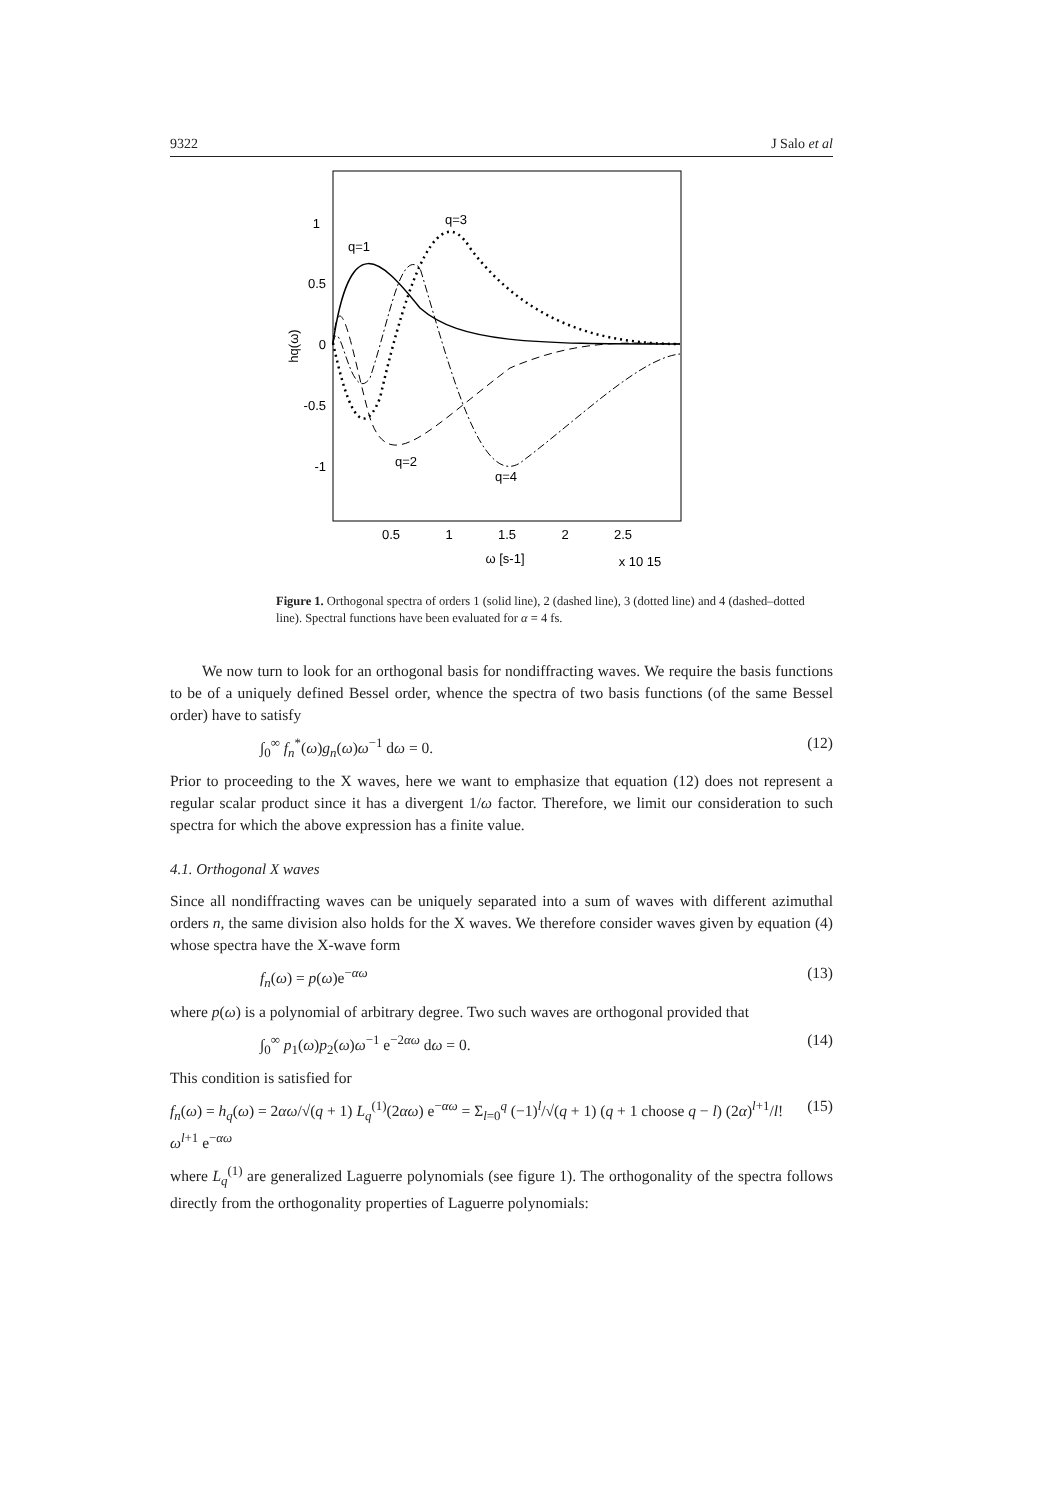9322 J Salo et al
1
0.5
0
-0.5
-1
0.5
1
1.5
2
2.5
ω [s-1]
x 10 15
hq(ω)
q=1
q=3
q=2
q=4
Figure 1. Orthogonal spectra of orders 1 (solid line), 2 (dashed line), 3 (dotted line) and 4 (dashed–dotted line). Spectral functions have been evaluated for α = 4 fs.
We now turn to look for an orthogonal basis for nondiffracting waves. We require the basis functions to be of a uniquely defined Bessel order, whence the spectra of two basis functions (of the same Bessel order) have to satisfy
∫<sub>0</sub><sup>∞</sup> f<sub>n</sub><sup>*</sup>(ω)g<sub>n</sub>(ω)ω<sup>−1</sup> dω = 0. (12)
Prior to proceeding to the X waves, here we want to emphasize that equation (12) does not represent a regular scalar product since it has a divergent 1/ω factor. Therefore, we limit our consideration to such spectra for which the above expression has a finite value.
4.1. Orthogonal X waves
Since all nondiffracting waves can be uniquely separated into a sum of waves with different azimuthal orders n, the same division also holds for the X waves. We therefore consider waves given by equation (4) whose spectra have the X-wave form
f<sub>n</sub>(ω) = p(ω)e<sup>−αω</sup> (13)
where p(ω) is a polynomial of arbitrary degree. Two such waves are orthogonal provided that
∫<sub>0</sub><sup>∞</sup> p<sub>1</sub>(ω)p<sub>2</sub>(ω)ω<sup>−1</sup> e<sup>−2αω</sup> dω = 0. (14)
This condition is satisfied for
f<sub>n</sub>(ω) = h<sub>q</sub>(ω) = 2αω/√(q + 1) L<sub>q</sub><sup>(1)</sup>(2αω) e<sup>−αω</sup> = Σ<sub>l=0</sub><sup>q</sup> (−1)<sup>l</sup>/√(q + 1) (q + 1 choose q − l) (2α)<sup>l+1</sup>/l! ω<sup>l+1</sup> e<sup>−αω</sup> (15)
where L<sub>q</sub><sup>(1)</sup> are generalized Laguerre polynomials (see figure 1). The orthogonality of the spectra follows directly from the orthogonality properties of Laguerre polynomials: